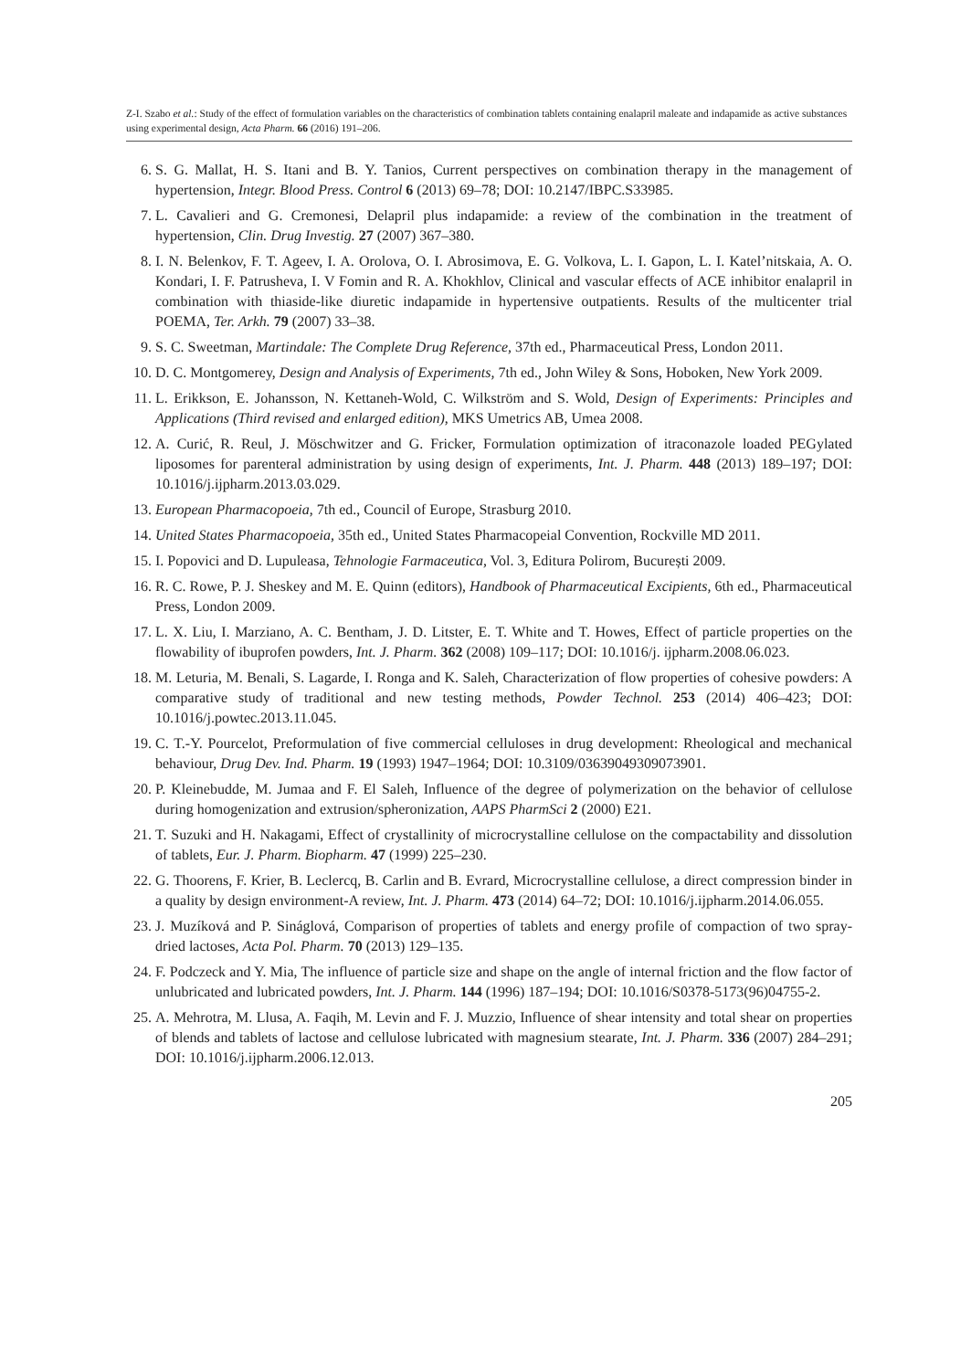Z-I. Szabo et al.: Study of the effect of formulation variables on the characteristics of combination tablets containing enalapril maleate and indapamide as active substances using experimental design, Acta Pharm. 66 (2016) 191–206.
6. S. G. Mallat, H. S. Itani and B. Y. Tanios, Current perspectives on combination therapy in the management of hypertension, Integr. Blood Press. Control 6 (2013) 69–78; DOI: 10.2147/IBPC.S33985.
7. L. Cavalieri and G. Cremonesi, Delapril plus indapamide: a review of the combination in the treatment of hypertension, Clin. Drug Investig. 27 (2007) 367–380.
8. I. N. Belenkov, F. T. Ageev, I. A. Orolova, O. I. Abrosimova, E. G. Volkova, L. I. Gapon, L. I. Katel’nitskaia, A. O. Kondari, I. F. Patrusheva, I. V Fomin and R. A. Khokhlov, Clinical and vascular effects of ACE inhibitor enalapril in combination with thiaside-like diuretic indapamide in hypertensive outpatients. Results of the multicenter trial POEMA, Ter. Arkh. 79 (2007) 33–38.
9. S. C. Sweetman, Martindale: The Complete Drug Reference, 37th ed., Pharmaceutical Press, London 2011.
10. D. C. Montgomerey, Design and Analysis of Experiments, 7th ed., John Wiley & Sons, Hoboken, New York 2009.
11. L. Erikkson, E. Johansson, N. Kettaneh-Wold, C. Wilkström and S. Wold, Design of Experiments: Principles and Applications (Third revised and enlarged edition), MKS Umetrics AB, Umea 2008.
12. A. Curić, R. Reul, J. Möschwitzer and G. Fricker, Formulation optimization of itraconazole loaded PEGylated liposomes for parenteral administration by using design of experiments, Int. J. Pharm. 448 (2013) 189–197; DOI: 10.1016/j.ijpharm.2013.03.029.
13. European Pharmacopoeia, 7th ed., Council of Europe, Strasburg 2010.
14. United States Pharmacopoeia, 35th ed., United States Pharmacopeial Convention, Rockville MD 2011.
15. I. Popovici and D. Lupuleasa, Tehnologie Farmaceutica, Vol. 3, Editura Polirom, București 2009.
16. R. C. Rowe, P. J. Sheskey and M. E. Quinn (editors), Handbook of Pharmaceutical Excipients, 6th ed., Pharmaceutical Press, London 2009.
17. L. X. Liu, I. Marziano, A. C. Bentham, J. D. Litster, E. T. White and T. Howes, Effect of particle properties on the flowability of ibuprofen powders, Int. J. Pharm. 362 (2008) 109–117; DOI: 10.1016/j. ijpharm.2008.06.023.
18. M. Leturia, M. Benali, S. Lagarde, I. Ronga and K. Saleh, Characterization of flow properties of cohesive powders: A comparative study of traditional and new testing methods, Powder Technol. 253 (2014) 406–423; DOI: 10.1016/j.powtec.2013.11.045.
19. C. T.-Y. Pourcelot, Preformulation of five commercial celluloses in drug development: Rheological and mechanical behaviour, Drug Dev. Ind. Pharm. 19 (1993) 1947–1964; DOI: 10.3109/03639049309073901.
20. P. Kleinebudde, M. Jumaa and F. El Saleh, Influence of the degree of polymerization on the behavior of cellulose during homogenization and extrusion/spheronization, AAPS PharmSci 2 (2000) E21.
21. T. Suzuki and H. Nakagami, Effect of crystallinity of microcrystalline cellulose on the compactability and dissolution of tablets, Eur. J. Pharm. Biopharm. 47 (1999) 225–230.
22. G. Thoorens, F. Krier, B. Leclercq, B. Carlin and B. Evrard, Microcrystalline cellulose, a direct compression binder in a quality by design environment-A review, Int. J. Pharm. 473 (2014) 64–72; DOI: 10.1016/j.ijpharm.2014.06.055.
23. J. Muzíková and P. Sináglová, Comparison of properties of tablets and energy profile of compaction of two spray-dried lactoses, Acta Pol. Pharm. 70 (2013) 129–135.
24. F. Podczeck and Y. Mia, The influence of particle size and shape on the angle of internal friction and the flow factor of unlubricated and lubricated powders, Int. J. Pharm. 144 (1996) 187–194; DOI: 10.1016/S0378-5173(96)04755-2.
25. A. Mehrotra, M. Llusa, A. Faqih, M. Levin and F. J. Muzzio, Influence of shear intensity and total shear on properties of blends and tablets of lactose and cellulose lubricated with magnesium stearate, Int. J. Pharm. 336 (2007) 284–291; DOI: 10.1016/j.ijpharm.2006.12.013.
205